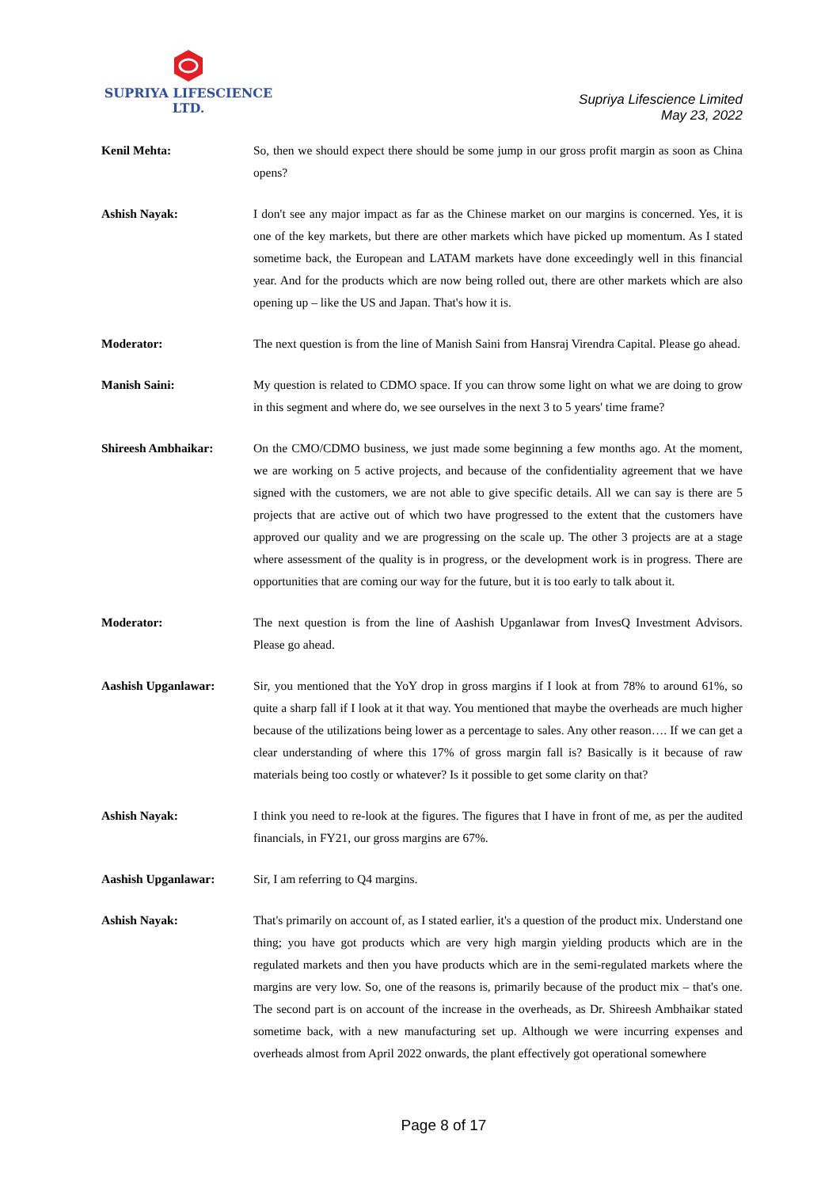SUPRIYA LIFESCIENCE LTD.
Supriya Lifescience Limited
May 23, 2022
Kenil Mehta: So, then we should expect there should be some jump in our gross profit margin as soon as China opens?
Ashish Nayak: I don't see any major impact as far as the Chinese market on our margins is concerned. Yes, it is one of the key markets, but there are other markets which have picked up momentum. As I stated sometime back, the European and LATAM markets have done exceedingly well in this financial year. And for the products which are now being rolled out, there are other markets which are also opening up – like the US and Japan. That's how it is.
Moderator: The next question is from the line of Manish Saini from Hansraj Virendra Capital. Please go ahead.
Manish Saini: My question is related to CDMO space. If you can throw some light on what we are doing to grow in this segment and where do, we see ourselves in the next 3 to 5 years' time frame?
Shireesh Ambhaikar: On the CMO/CDMO business, we just made some beginning a few months ago. At the moment, we are working on 5 active projects, and because of the confidentiality agreement that we have signed with the customers, we are not able to give specific details. All we can say is there are 5 projects that are active out of which two have progressed to the extent that the customers have approved our quality and we are progressing on the scale up. The other 3 projects are at a stage where assessment of the quality is in progress, or the development work is in progress. There are opportunities that are coming our way for the future, but it is too early to talk about it.
Moderator: The next question is from the line of Aashish Upganlawar from InvesQ Investment Advisors. Please go ahead.
Aashish Upganlawar: Sir, you mentioned that the YoY drop in gross margins if I look at from 78% to around 61%, so quite a sharp fall if I look at it that way. You mentioned that maybe the overheads are much higher because of the utilizations being lower as a percentage to sales. Any other reason…. If we can get a clear understanding of where this 17% of gross margin fall is? Basically is it because of raw materials being too costly or whatever? Is it possible to get some clarity on that?
Ashish Nayak: I think you need to re-look at the figures. The figures that I have in front of me, as per the audited financials, in FY21, our gross margins are 67%.
Aashish Upganlawar: Sir, I am referring to Q4 margins.
Ashish Nayak: That's primarily on account of, as I stated earlier, it's a question of the product mix. Understand one thing; you have got products which are very high margin yielding products which are in the regulated markets and then you have products which are in the semi-regulated markets where the margins are very low. So, one of the reasons is, primarily because of the product mix – that's one. The second part is on account of the increase in the overheads, as Dr. Shireesh Ambhaikar stated sometime back, with a new manufacturing set up. Although we were incurring expenses and overheads almost from April 2022 onwards, the plant effectively got operational somewhere
Page 8 of 17